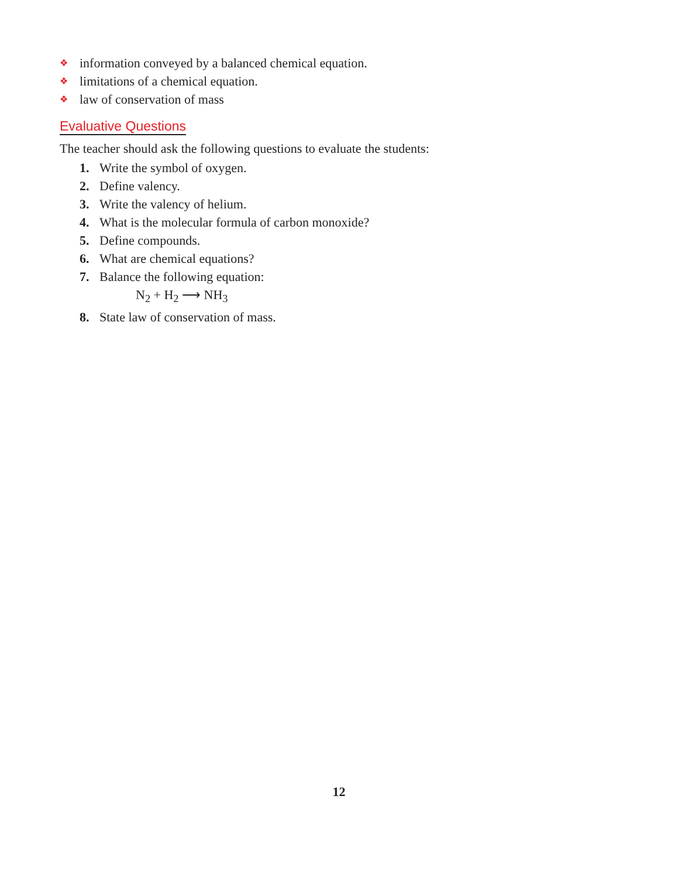❖ information conveyed by a balanced chemical equation.
❖ limitations of a chemical equation.
❖ law of conservation of mass
Evaluative Questions
The teacher should ask the following questions to evaluate the students:
1. Write the symbol of oxygen.
2. Define valency.
3. Write the valency of helium.
4. What is the molecular formula of carbon monoxide?
5. Define compounds.
6. What are chemical equations?
7. Balance the following equation:
N<sub>2</sub> + H<sub>2</sub> ⟶ NH<sub>3</sub>
8. State law of conservation of mass.
12